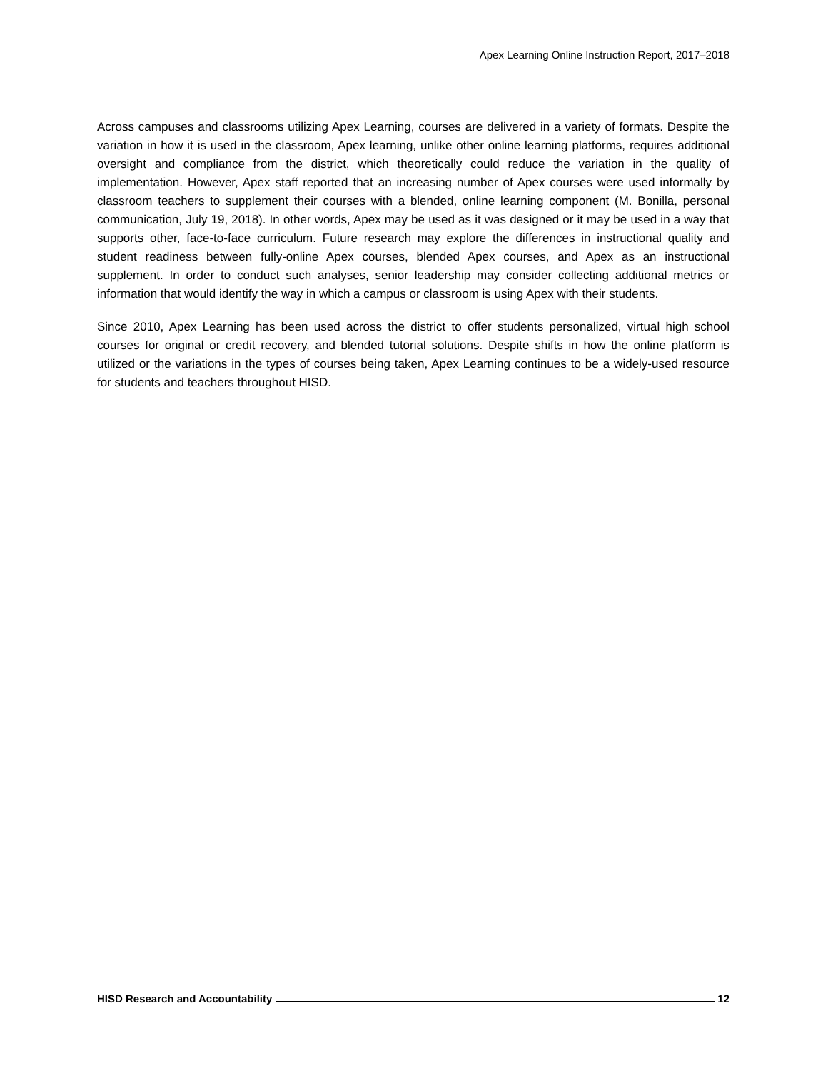Apex Learning Online Instruction Report, 2017–2018
Across campuses and classrooms utilizing Apex Learning, courses are delivered in a variety of formats. Despite the variation in how it is used in the classroom, Apex learning, unlike other online learning platforms, requires additional oversight and compliance from the district, which theoretically could reduce the variation in the quality of implementation. However, Apex staff reported that an increasing number of Apex courses were used informally by classroom teachers to supplement their courses with a blended, online learning component (M. Bonilla, personal communication, July 19, 2018). In other words, Apex may be used as it was designed or it may be used in a way that supports other, face-to-face curriculum. Future research may explore the differences in instructional quality and student readiness between fully-online Apex courses, blended Apex courses, and Apex as an instructional supplement. In order to conduct such analyses, senior leadership may consider collecting additional metrics or information that would identify the way in which a campus or classroom is using Apex with their students.
Since 2010, Apex Learning has been used across the district to offer students personalized, virtual high school courses for original or credit recovery, and blended tutorial solutions. Despite shifts in how the online platform is utilized or the variations in the types of courses being taken, Apex Learning continues to be a widely-used resource for students and teachers throughout HISD.
HISD Research and Accountability 12